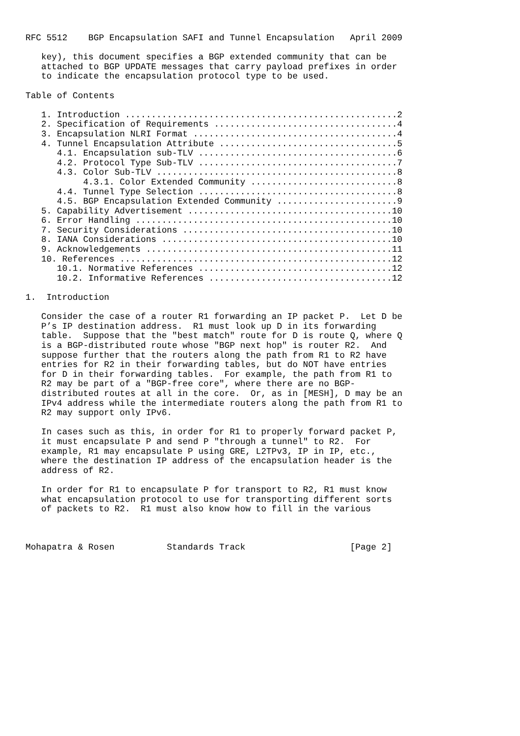RFC 5512    BGP Encapsulation SAFI and Tunnel Encapsulation   April 2009

   key), this document specifies a BGP extended community that can be
   attached to BGP UPDATE messages that carry payload prefixes in order
   to indicate the encapsulation protocol type to be used.

Table of Contents

   1. Introduction ....................................................2
   2. Specification of Requirements ...................................4
   3. Encapsulation NLRI Format .......................................4
   4. Tunnel Encapsulation Attribute ..................................5
      4.1. Encapsulation sub-TLV ......................................6
      4.2. Protocol Type Sub-TLV ......................................7
      4.3. Color Sub-TLV ..............................................8
           4.3.1. Color Extended Community ............................8
      4.4. Tunnel Type Selection ......................................8
      4.5. BGP Encapsulation Extended Community .......................9
   5. Capability Advertisement .......................................10
   6. Error Handling .................................................10
   7. Security Considerations ........................................10
   8. IANA Considerations ............................................10
   9. Acknowledgements ...............................................11
   10. References ....................................................12
      10.1. Normative References .....................................12
      10.2. Informative References ...................................12

1.  Introduction

   Consider the case of a router R1 forwarding an IP packet P.  Let D be
   P’s IP destination address.  R1 must look up D in its forwarding
   table.  Suppose that the "best match" route for D is route Q, where Q
   is a BGP-distributed route whose "BGP next hop" is router R2.  And
   suppose further that the routers along the path from R1 to R2 have
   entries for R2 in their forwarding tables, but do NOT have entries
   for D in their forwarding tables.  For example, the path from R1 to
   R2 may be part of a "BGP-free core", where there are no BGP-
   distributed routes at all in the core.  Or, as in [MESH], D may be an
   IPv4 address while the intermediate routers along the path from R1 to
   R2 may support only IPv6.

   In cases such as this, in order for R1 to properly forward packet P,
   it must encapsulate P and send P "through a tunnel" to R2.  For
   example, R1 may encapsulate P using GRE, L2TPv3, IP in IP, etc.,
   where the destination IP address of the encapsulation header is the
   address of R2.

   In order for R1 to encapsulate P for transport to R2, R1 must know
   what encapsulation protocol to use for transporting different sorts
   of packets to R2.  R1 must also know how to fill in the various



Mohapatra & Rosen          Standards Track                    [Page 2]